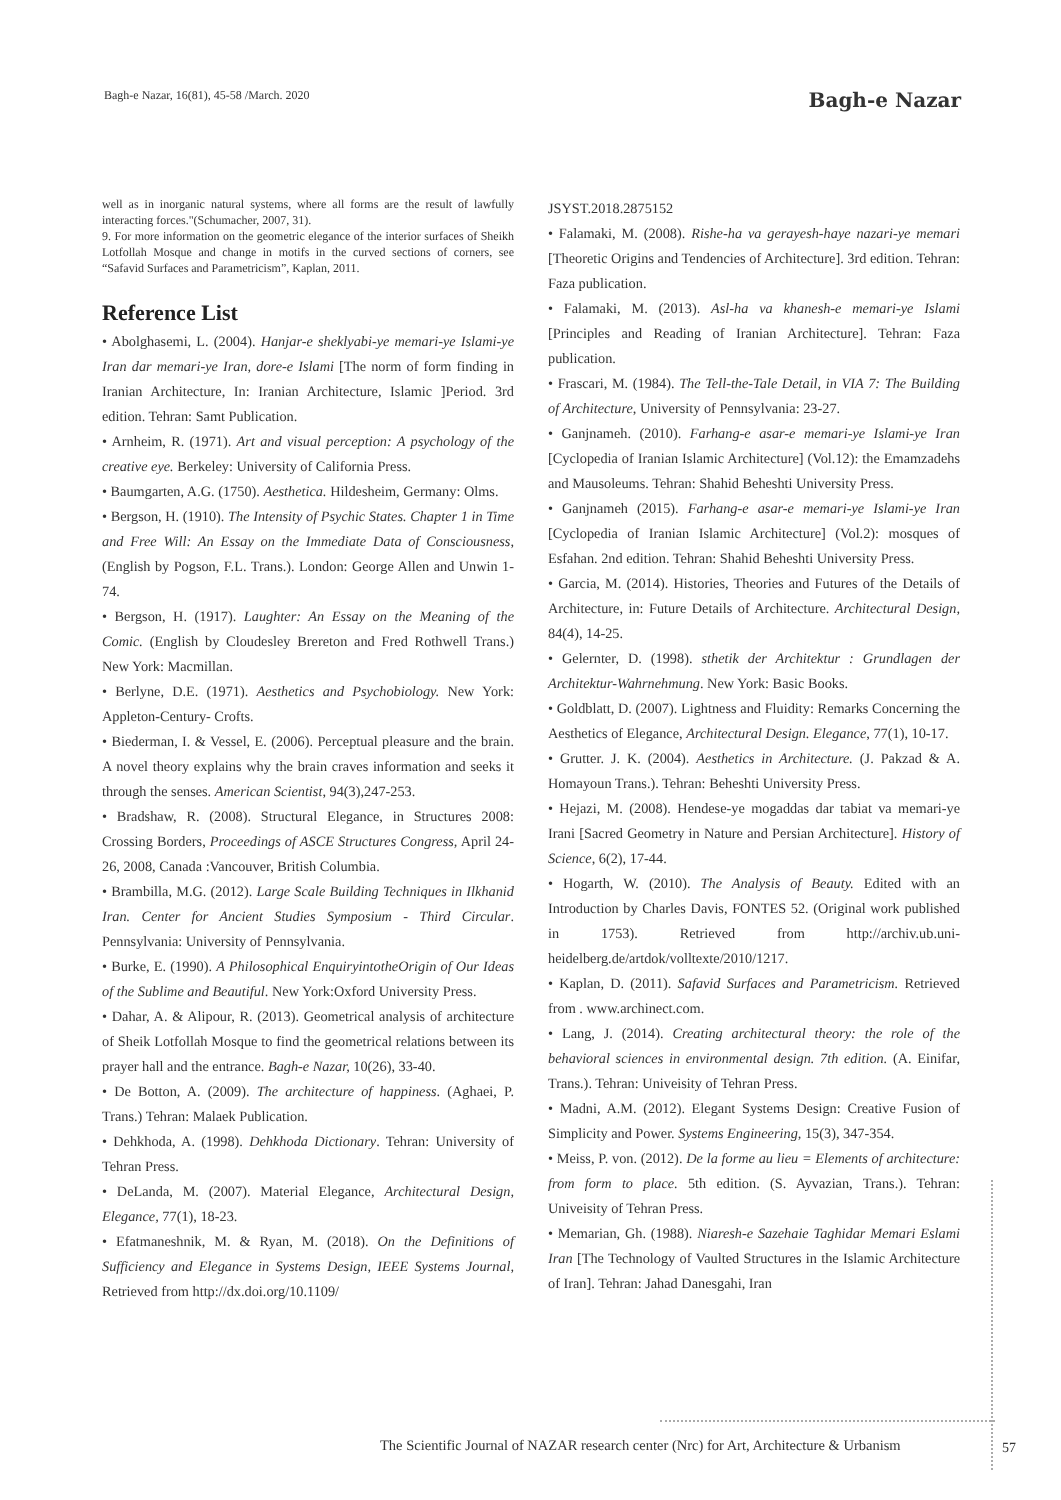Bagh-e Nazar, 16(81), 45-58 /March. 2020 Bagh-e Nazar
well as in inorganic natural systems, where all forms are the result of lawfully interacting forces."(Schumacher, 2007, 31).
9. For more information on the geometric elegance of the interior surfaces of Sheikh Lotfollah Mosque and change in motifs in the curved sections of corners, see “Safavid Surfaces and Parametricism”, Kaplan, 2011.
Reference List
• Abolghasemi, L. (2004). Hanjar-e sheklyabi-ye memari-ye Islami-ye Iran dar memari-ye Iran, dore-e Islami [The norm of form finding in Iranian Architecture, In: Iranian Architecture, Islamic ]Period. 3rd edition. Tehran: Samt Publication.
• Arnheim, R. (1971). Art and visual perception: A psychology of the creative eye. Berkeley: University of California Press.
• Baumgarten, A.G. (1750). Aesthetica. Hildesheim, Germany: Olms.
• Bergson, H. (1910). The Intensity of Psychic States. Chapter 1 in Time and Free Will: An Essay on the Immediate Data of Consciousness, (English by Pogson, F.L. Trans.). London: George Allen and Unwin 1-74.
• Bergson, H. (1917). Laughter: An Essay on the Meaning of the Comic. (English by Cloudesley Brereton and Fred Rothwell Trans.) New York: Macmillan.
• Berlyne, D.E. (1971). Aesthetics and Psychobiology. New York: Appleton-Century- Crofts.
• Biederman, I. & Vessel, E. (2006). Perceptual pleasure and the brain. A novel theory explains why the brain craves information and seeks it through the senses. American Scientist, 94(3),247-253.
• Bradshaw, R. (2008). Structural Elegance, in Structures 2008: Crossing Borders, Proceedings of ASCE Structures Congress, April 24-26, 2008, Canada :Vancouver, British Columbia.
• Brambilla, M.G. (2012). Large Scale Building Techniques in Ilkhanid Iran. Center for Ancient Studies Symposium - Third Circular. Pennsylvania: University of Pennsylvania.
• Burke, E. (1990). A Philosophical EnquiryintotheOrigin of Our Ideas of the Sublime and Beautiful. New York:Oxford University Press.
• Dahar, A. & Alipour, R. (2013). Geometrical analysis of architecture of Sheik Lotfollah Mosque to find the geometrical relations between its prayer hall and the entrance. Bagh-e Nazar, 10(26), 33-40.
• De Botton, A. (2009). The architecture of happiness. (Aghaei, P. Trans.) Tehran: Malaek Publication.
• Dehkhoda, A. (1998). Dehkhoda Dictionary. Tehran: University of Tehran Press.
• DeLanda, M. (2007). Material Elegance, Architectural Design, Elegance, 77(1), 18-23.
• Efatmaneshnik, M. & Ryan, M. (2018). On the Definitions of Sufficiency and Elegance in Systems Design, IEEE Systems Journal, Retrieved from http://dx.doi.org/10.1109/
JSYST.2018.2875152
• Falamaki, M. (2008). Rishe-ha va gerayesh-haye nazari-ye memari [Theoretic Origins and Tendencies of Architecture]. 3rd edition. Tehran: Faza publication.
• Falamaki, M. (2013). Asl-ha va khanesh-e memari-ye Islami [Principles and Reading of Iranian Architecture]. Tehran: Faza publication.
• Frascari, M. (1984). The Tell-the-Tale Detail, in VIA 7: The Building of Architecture, University of Pennsylvania: 23-27.
• Ganjnameh. (2010). Farhang-e asar-e memari-ye Islami-ye Iran [Cyclopedia of Iranian Islamic Architecture] (Vol.12): the Emamzadehs and Mausoleums. Tehran: Shahid Beheshti University Press.
• Ganjnameh (2015). Farhang-e asar-e memari-ye Islami-ye Iran [Cyclopedia of Iranian Islamic Architecture] (Vol.2): mosques of Esfahan. 2nd edition. Tehran: Shahid Beheshti University Press.
• Garcia, M. (2014). Histories, Theories and Futures of the Details of Architecture, in: Future Details of Architecture. Architectural Design, 84(4), 14-25.
• Gelernter, D. (1998). sthetik der Architektur : Grundlagen der Architektur-Wahrnehmung. New York: Basic Books.
• Goldblatt, D. (2007). Lightness and Fluidity: Remarks Concerning the Aesthetics of Elegance, Architectural Design. Elegance, 77(1), 10-17.
• Grutter. J. K. (2004). Aesthetics in Architecture. (J. Pakzad & A. Homayoun Trans.). Tehran: Beheshti University Press.
• Hejazi, M. (2008). Hendese-ye mogaddas dar tabiat va memari-ye Irani [Sacred Geometry in Nature and Persian Architecture]. History of Science, 6(2), 17-44.
• Hogarth, W. (2010). The Analysis of Beauty. Edited with an Introduction by Charles Davis, FONTES 52. (Original work published in 1753). Retrieved from http://archiv.ub.uni-heidelberg.de/artdok/volltexte/2010/1217.
• Kaplan, D. (2011). Safavid Surfaces and Parametricism. Retrieved from . www.archinect.com.
• Lang, J. (2014). Creating architectural theory: the role of the behavioral sciences in environmental design. 7th edition. (A. Einifar, Trans.). Tehran: Univeisity of Tehran Press.
• Madni, A.M. (2012). Elegant Systems Design: Creative Fusion of Simplicity and Power. Systems Engineering, 15(3), 347-354.
• Meiss, P. von. (2012). De la forme au lieu = Elements of architecture: from form to place. 5th edition. (S. Ayvazian, Trans.). Tehran: Univeisity of Tehran Press.
• Memarian, Gh. (1988). Niaresh-e Sazehaie Taghidar Memari Eslami Iran [The Technology of Vaulted Structures in the Islamic Architecture of Iran]. Tehran: Jahad Danesgahi, Iran
The Scientific Journal of NAZAR research center (Nrc) for Art, Architecture & Urbanism
57